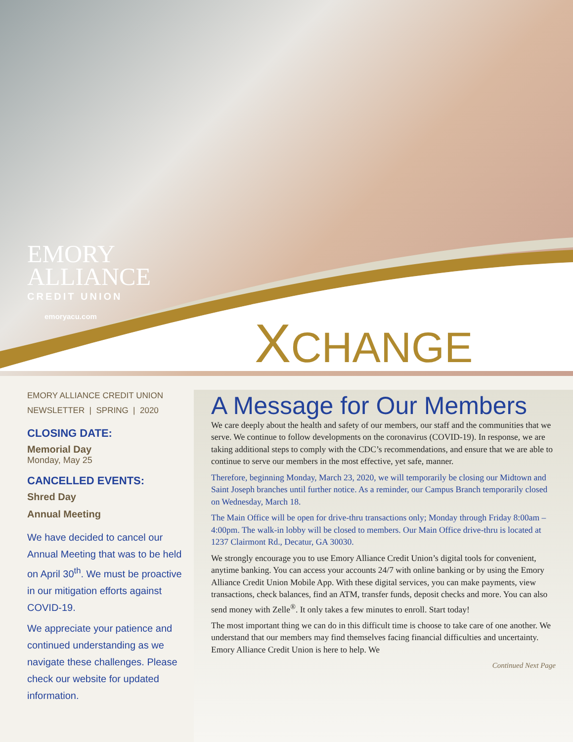EMORY
ALLIANCE
CREDIT UNION
emoryacu.com
XCHANGE
EMORY ALLIANCE CREDIT UNION
NEWSLETTER | SPRING | 2020
CLOSING DATE:
Memorial Day
Monday, May 25
CANCELLED EVENTS:
Shred Day
Annual Meeting
We have decided to cancel our Annual Meeting that was to be held on April 30<sup>th</sup>. We must be proactive in our mitigation efforts against COVID-19.
We appreciate your patience and continued understanding as we navigate these challenges. Please check our website for updated information.
A Message for Our Members
We care deeply about the health and safety of our members, our staff and the communities that we serve. We continue to follow developments on the coronavirus (COVID-19). In response, we are taking additional steps to comply with the CDC’s recommendations, and ensure that we are able to continue to serve our members in the most effective, yet safe, manner.
Therefore, beginning Monday, March 23, 2020, we will temporarily be closing our Midtown and Saint Joseph branches until further notice. As a reminder, our Campus Branch temporarily closed on Wednesday, March 18.
The Main Office will be open for drive-thru transactions only; Monday through Friday 8:00am – 4:00pm. The walk-in lobby will be closed to members. Our Main Office drive-thru is located at 1237 Clairmont Rd., Decatur, GA 30030.
We strongly encourage you to use Emory Alliance Credit Union’s digital tools for convenient, anytime banking. You can access your accounts 24/7 with online banking or by using the Emory Alliance Credit Union Mobile App. With these digital services, you can make payments, view transactions, check balances, find an ATM, transfer funds, deposit checks and more. You can also send money with Zelle<sup>®</sup>. It only takes a few minutes to enroll. Start today!
The most important thing we can do in this difficult time is choose to take care of one another. We understand that our members may find themselves facing financial difficulties and uncertainty. Emory Alliance Credit Union is here to help. We
Continued Next Page